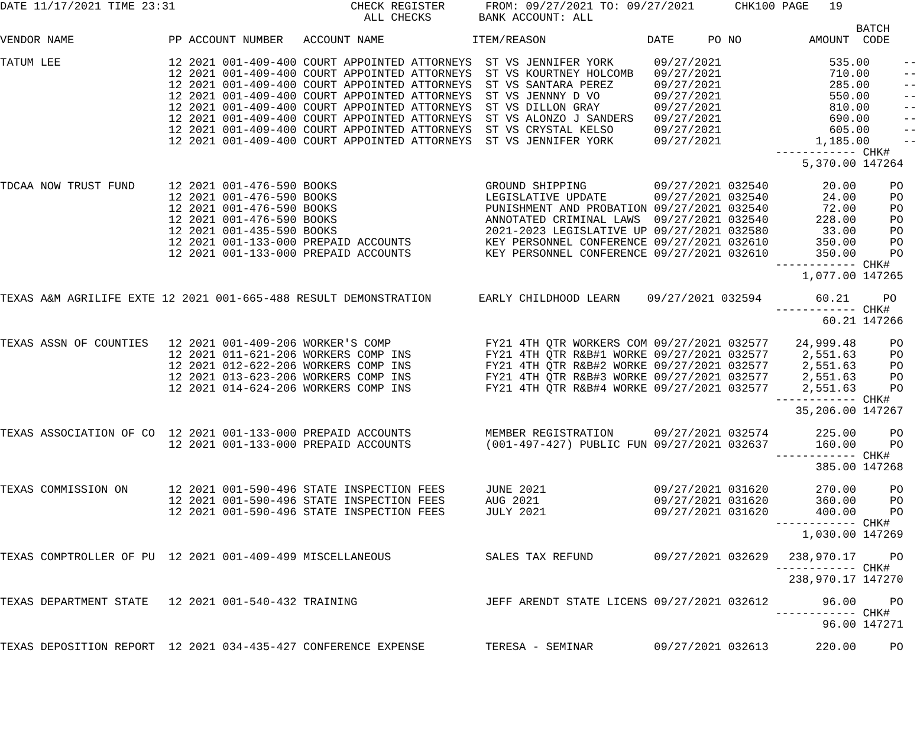DATE 11/17/2021 TIME 23:31                          CHECK REGISTER      FROM: 09/27/2021 TO: 09/27/2021      CHK100 PAGE   19
                                                      ALL CHECKS       BANK ACCOUNT: ALL
                                                                                                                               BATCH
VENDOR NAME              PP ACCOUNT NUMBER   ACCOUNT NAME             ITEM/REASON               DATE     PO NO          AMOUNT  CODE

TATUM LEE                12 2021 001-409-400 COURT APPOINTED ATTORNEYS  ST VS JENNIFER YORK      09/27/2021                535.00     --
                         12 2021 001-409-400 COURT APPOINTED ATTORNEYS  ST VS KOURTNEY HOLCOMB   09/27/2021                710.00     --
                         12 2021 001-409-400 COURT APPOINTED ATTORNEYS  ST VS SANTARA PEREZ      09/27/2021                285.00     --
                         12 2021 001-409-400 COURT APPOINTED ATTORNEYS  ST VS JENNNY D VO        09/27/2021                550.00     --
                         12 2021 001-409-400 COURT APPOINTED ATTORNEYS  ST VS DILLON GRAY        09/27/2021                810.00     --
                         12 2021 001-409-400 COURT APPOINTED ATTORNEYS  ST VS ALONZO J SANDERS   09/27/2021                690.00     --
                         12 2021 001-409-400 COURT APPOINTED ATTORNEYS  ST VS CRYSTAL KELSO      09/27/2021                605.00     --
                         12 2021 001-409-400 COURT APPOINTED ATTORNEYS  ST VS JENNIFER YORK      09/27/2021              1,185.00     --
                                                                                                                   ------------ CHK#
                                                                                                                       5,370.00 147264

TDCAA NOW TRUST FUND     12 2021 001-476-590 BOOKS                      GROUND SHIPPING          09/27/2021 032540        20.00     PO
                         12 2021 001-476-590 BOOKS                      LEGISLATIVE UPDATE       09/27/2021 032540        24.00     PO
                         12 2021 001-476-590 BOOKS                      PUNISHMENT AND PROBATION 09/27/2021 032540        72.00     PO
                         12 2021 001-476-590 BOOKS                      ANNOTATED CRIMINAL LAWS  09/27/2021 032540       228.00     PO
                         12 2021 001-435-590 BOOKS                      2021-2023 LEGISLATIVE UP 09/27/2021 032580        33.00     PO
                         12 2021 001-133-000 PREPAID ACCOUNTS           KEY PERSONNEL CONFERENCE 09/27/2021 032610       350.00     PO
                         12 2021 001-133-000 PREPAID ACCOUNTS           KEY PERSONNEL CONFERENCE 09/27/2021 032610       350.00     PO
                                                                                                                   ------------ CHK#
                                                                                                                       1,077.00 147265

TEXAS A&M AGRILIFE EXTE 12 2021 001-665-488 RESULT DEMONSTRATION       EARLY CHILDHOOD LEARN    09/27/2021 032594        60.21     PO
                                                                                                                   ------------ CHK#
                                                                                                                          60.21 147266

TEXAS ASSN OF COUNTIES   12 2021 001-409-206 WORKER'S COMP              FY21 4TH QTR WORKERS COM 09/27/2021 032577    24,999.48     PO
                         12 2021 011-621-206 WORKERS COMP INS           FY21 4TH QTR R&B#1 WORKE 09/27/2021 032577     2,551.63     PO
                         12 2021 012-622-206 WORKERS COMP INS           FY21 4TH QTR R&B#2 WORKE 09/27/2021 032577     2,551.63     PO
                         12 2021 013-623-206 WORKERS COMP INS           FY21 4TH QTR R&B#3 WORKE 09/27/2021 032577     2,551.63     PO
                         12 2021 014-624-206 WORKERS COMP INS           FY21 4TH QTR R&B#4 WORKE 09/27/2021 032577     2,551.63     PO
                                                                                                                   ------------ CHK#
                                                                                                                      35,206.00 147267

TEXAS ASSOCIATION OF CO  12 2021 001-133-000 PREPAID ACCOUNTS           MEMBER REGISTRATION      09/27/2021 032574       225.00     PO
                         12 2021 001-133-000 PREPAID ACCOUNTS           (001-497-427) PUBLIC FUN 09/27/2021 032637       160.00     PO
                                                                                                                   ------------ CHK#
                                                                                                                         385.00 147268

TEXAS COMMISSION ON      12 2021 001-590-496 STATE INSPECTION FEES      JUNE 2021                09/27/2021 031620       270.00     PO
                         12 2021 001-590-496 STATE INSPECTION FEES      AUG 2021                 09/27/2021 031620       360.00     PO
                         12 2021 001-590-496 STATE INSPECTION FEES      JULY 2021                09/27/2021 031620       400.00     PO
                                                                                                                   ------------ CHK#
                                                                                                                       1,030.00 147269

TEXAS COMPTROLLER OF PU  12 2021 001-409-499 MISCELLANEOUS              SALES TAX REFUND         09/27/2021 032629   238,970.17     PO
                                                                                                                   ------------ CHK#
                                                                                                                     238,970.17 147270

TEXAS DEPARTMENT STATE   12 2021 001-540-432 TRAINING                   JEFF ARENDT STATE LICENS 09/27/2021 032612        96.00     PO
                                                                                                                   ------------ CHK#
                                                                                                                          96.00 147271

TEXAS DEPOSITION REPORT  12 2021 034-435-427 CONFERENCE EXPENSE         TERESA - SEMINAR         09/27/2021 032613       220.00     PO